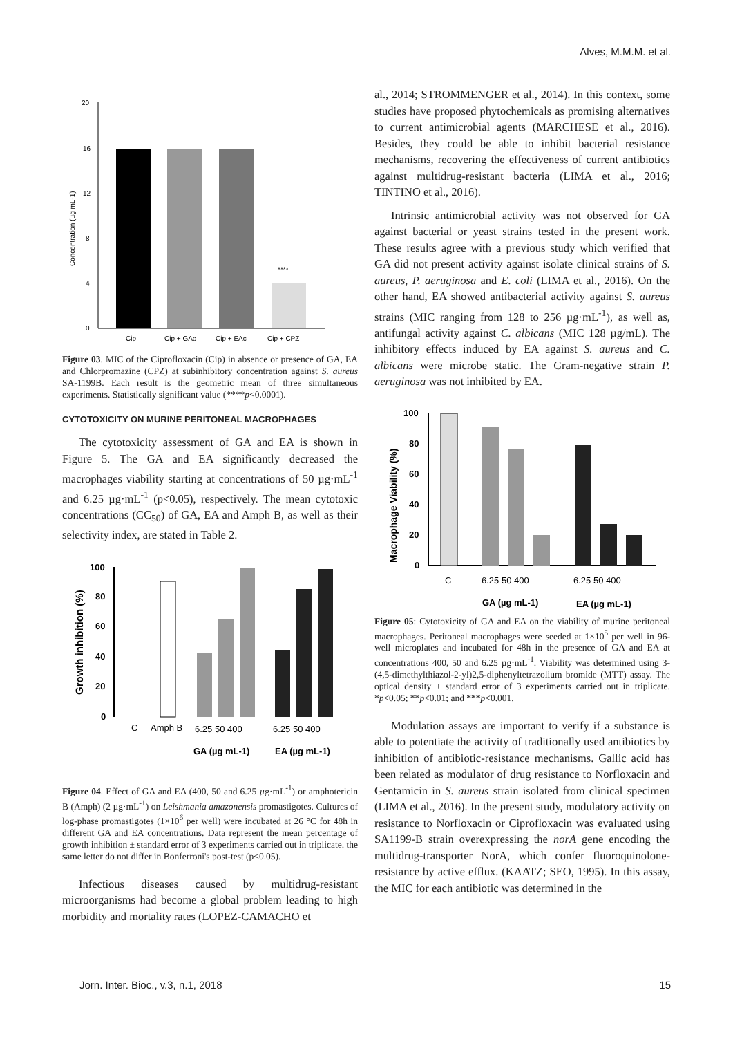Alves, M.M.M. et al.
20
16
12
8
4
0
****
Cip
Cip + GAc
Cip + EAc
Cip + CPZ
Concentration (µg mL-1)
Figure 03. MIC of the Ciprofloxacin (Cip) in absence or presence of GA, EA and Chlorpromazine (CPZ) at subinhibitory concentration against S. aureus SA-1199B. Each result is the geometric mean of three simultaneous experiments. Statistically significant value (****p<0.0001).
CYTOTOXICITY ON MURINE PERITONEAL MACROPHAGES
The cytotoxicity assessment of GA and EA is shown in Figure 5. The GA and EA significantly decreased the macrophages viability starting at concentrations of 50 µg·mL<sup>-1</sup> and 6.25 µg·mL<sup>-1</sup> (p<0.05), respectively. The mean cytotoxic concentrations (CC<sub>50</sub>) of GA, EA and Amph B, as well as their selectivity index, are stated in Table 2.
100
80
60
40
20
0
C
Amph B
6.25 50 400
6.25 50 400
GA (µg mL-1)
EA (µg mL-1)
Growth inhibition (%)
Figure 04. Effect of GA and EA (400, 50 and 6.25 µg·mL<sup>-1</sup>) or amphotericin B (Amph) (2 µg·mL<sup>-1</sup>) on Leishmania amazonensis promastigotes. Cultures of log-phase promastigotes (1×10<sup>6</sup> per well) were incubated at 26 °C for 48h in different GA and EA concentrations. Data represent the mean percentage of growth inhibition ± standard error of 3 experiments carried out in triplicate. the same letter do not differ in Bonferroni's post-test (p<0.05).
Infectious diseases caused by multidrug-resistant microorganisms had become a global problem leading to high morbidity and mortality rates (LOPEZ-CAMACHO et
al., 2014; STROMMENGER et al., 2014). In this context, some studies have proposed phytochemicals as promising alternatives to current antimicrobial agents (MARCHESE et al., 2016). Besides, they could be able to inhibit bacterial resistance mechanisms, recovering the effectiveness of current antibiotics against multidrug-resistant bacteria (LIMA et al., 2016; TINTINO et al., 2016).
Intrinsic antimicrobial activity was not observed for GA against bacterial or yeast strains tested in the present work. These results agree with a previous study which verified that GA did not present activity against isolate clinical strains of S. aureus, P. aeruginosa and E. coli (LIMA et al., 2016). On the other hand, EA showed antibacterial activity against S. aureus strains (MIC ranging from 128 to 256 µg·mL<sup>-1</sup>), as well as, antifungal activity against C. albicans (MIC 128 µg/mL). The inhibitory effects induced by EA against S. aureus and C. albicans were microbe static. The Gram-negative strain P. aeruginosa was not inhibited by EA.
100
80
60
40
20
0
C
6.25 50 400
6.25 50 400
GA (µg mL-1)
EA (µg mL-1)
Macrophage Viability (%)
Figure 05: Cytotoxicity of GA and EA on the viability of murine peritoneal macrophages. Peritoneal macrophages were seeded at 1×10<sup>5</sup> per well in 96-well microplates and incubated for 48h in the presence of GA and EA at concentrations 400, 50 and 6.25 µg·mL<sup>-1</sup>. Viability was determined using 3-(4,5-dimethylthiazol-2-yl)2,5-diphenyltetrazolium bromide (MTT) assay. The optical density ± standard error of 3 experiments carried out in triplicate. *p<0.05; **p<0.01; and ***p<0.001.
Modulation assays are important to verify if a substance is able to potentiate the activity of traditionally used antibiotics by inhibition of antibiotic-resistance mechanisms. Gallic acid has been related as modulator of drug resistance to Norfloxacin and Gentamicin in S. aureus strain isolated from clinical specimen (LIMA et al., 2016). In the present study, modulatory activity on resistance to Norfloxacin or Ciprofloxacin was evaluated using SA1199-B strain overexpressing the norA gene encoding the multidrug-transporter NorA, which confer fluoroquinolone-resistance by active efflux. (KAATZ; SEO, 1995). In this assay, the MIC for each antibiotic was determined in the
Jorn. Inter. Bioc., v.3, n.1, 2018 15